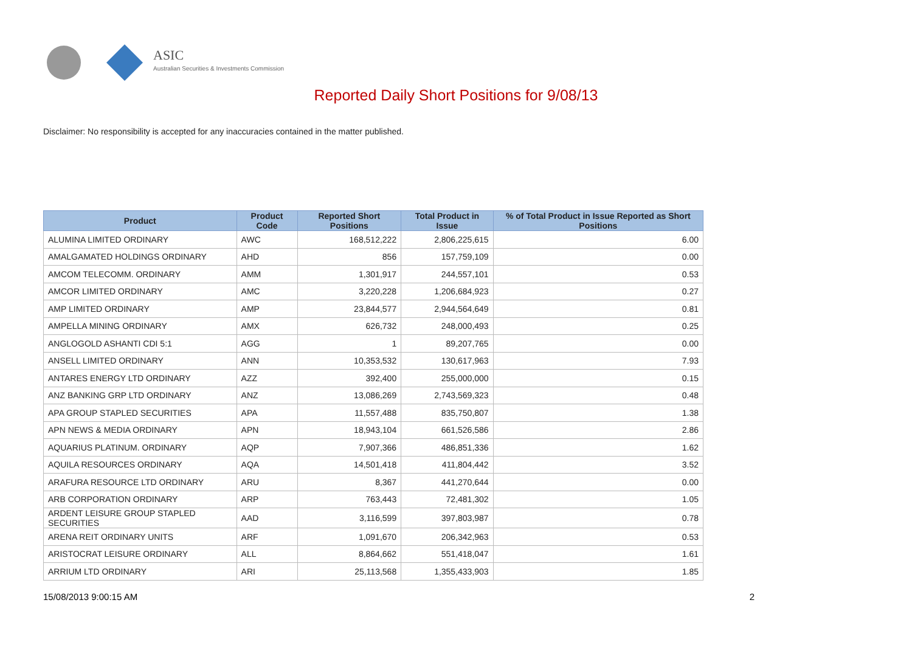ASIC
Australian Securities & Investments Commission
Reported Daily Short Positions for 9/08/13
Disclaimer: No responsibility is accepted for any inaccuracies contained in the matter published.
| Product | Product Code | Reported Short Positions | Total Product in Issue | % of Total Product in Issue Reported as Short Positions |
| --- | --- | --- | --- | --- |
| ALUMINA LIMITED ORDINARY | AWC | 168,512,222 | 2,806,225,615 | 6.00 |
| AMALGAMATED HOLDINGS ORDINARY | AHD | 856 | 157,759,109 | 0.00 |
| AMCOM TELECOMM. ORDINARY | AMM | 1,301,917 | 244,557,101 | 0.53 |
| AMCOR LIMITED ORDINARY | AMC | 3,220,228 | 1,206,684,923 | 0.27 |
| AMP LIMITED ORDINARY | AMP | 23,844,577 | 2,944,564,649 | 0.81 |
| AMPELLA MINING ORDINARY | AMX | 626,732 | 248,000,493 | 0.25 |
| ANGLOGOLD ASHANTI CDI 5:1 | AGG | 1 | 89,207,765 | 0.00 |
| ANSELL LIMITED ORDINARY | ANN | 10,353,532 | 130,617,963 | 7.93 |
| ANTARES ENERGY LTD ORDINARY | AZZ | 392,400 | 255,000,000 | 0.15 |
| ANZ BANKING GRP LTD ORDINARY | ANZ | 13,086,269 | 2,743,569,323 | 0.48 |
| APA GROUP STAPLED SECURITIES | APA | 11,557,488 | 835,750,807 | 1.38 |
| APN NEWS & MEDIA ORDINARY | APN | 18,943,104 | 661,526,586 | 2.86 |
| AQUARIUS PLATINUM. ORDINARY | AQP | 7,907,366 | 486,851,336 | 1.62 |
| AQUILA RESOURCES ORDINARY | AQA | 14,501,418 | 411,804,442 | 3.52 |
| ARAFURA RESOURCE LTD ORDINARY | ARU | 8,367 | 441,270,644 | 0.00 |
| ARB CORPORATION ORDINARY | ARP | 763,443 | 72,481,302 | 1.05 |
| ARDENT LEISURE GROUP STAPLED SECURITIES | AAD | 3,116,599 | 397,803,987 | 0.78 |
| ARENA REIT ORDINARY UNITS | ARF | 1,091,670 | 206,342,963 | 0.53 |
| ARISTOCRAT LEISURE ORDINARY | ALL | 8,864,662 | 551,418,047 | 1.61 |
| ARRIUM LTD ORDINARY | ARI | 25,113,568 | 1,355,433,903 | 1.85 |
15/08/2013 9:00:15 AM 2